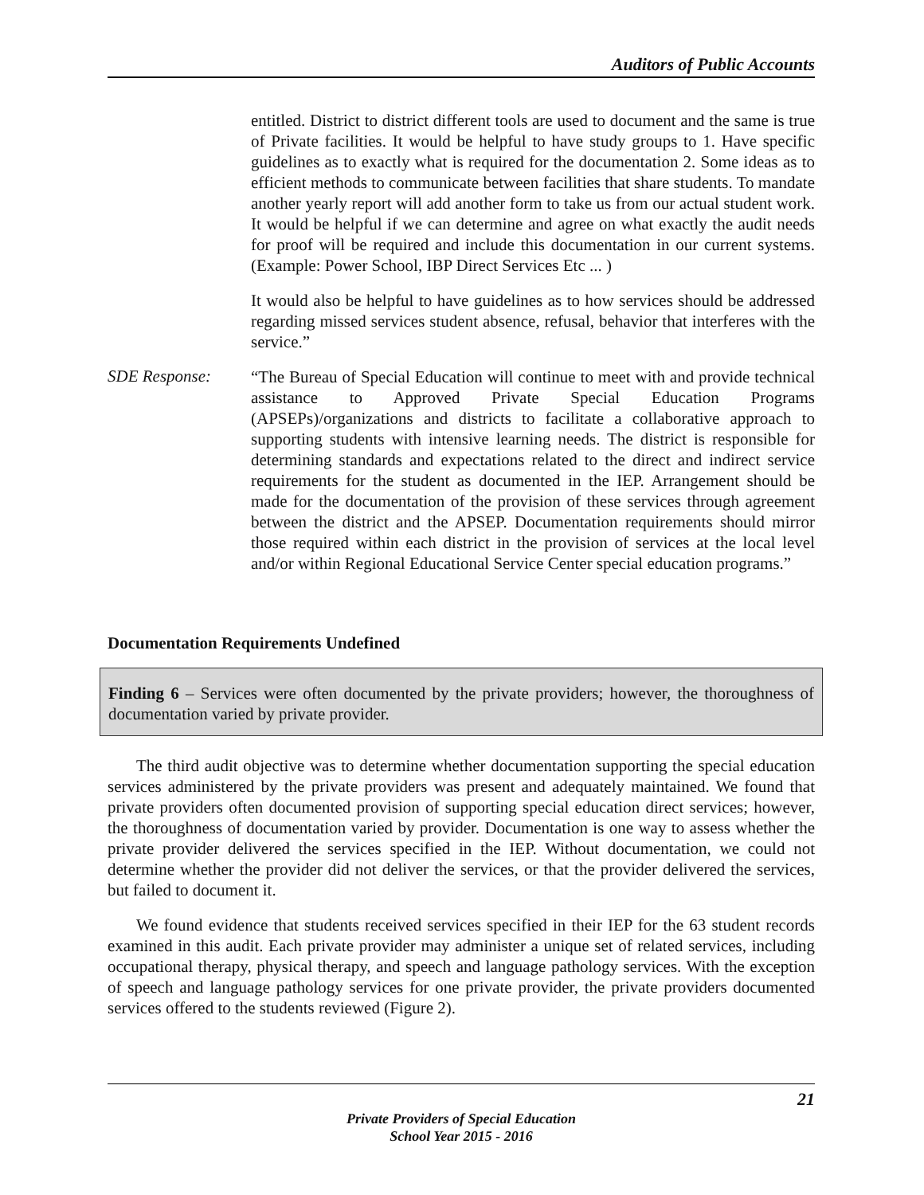Auditors of Public Accounts
entitled. District to district different tools are used to document and the same is true of Private facilities. It would be helpful to have study groups to 1. Have specific guidelines as to exactly what is required for the documentation 2. Some ideas as to efficient methods to communicate between facilities that share students. To mandate another yearly report will add another form to take us from our actual student work. It would be helpful if we can determine and agree on what exactly the audit needs for proof will be required and include this documentation in our current systems.(Example: Power School, IBP Direct Services Etc ... )
It would also be helpful to have guidelines as to how services should be addressed regarding missed services student absence, refusal, behavior that interferes with the service.”
SDE Response:
“The Bureau of Special Education will continue to meet with and provide technical assistance to Approved Private Special Education Programs (APSEPs)/organizations and districts to facilitate a collaborative approach to supporting students with intensive learning needs. The district is responsible for determining standards and expectations related to the direct and indirect service requirements for the student as documented in the IEP. Arrangement should be made for the documentation of the provision of these services through agreement between the district and the APSEP. Documentation requirements should mirror those required within each district in the provision of services at the local level and/or within Regional Educational Service Center special education programs.”
Documentation Requirements Undefined
Finding 6 – Services were often documented by the private providers; however, the thoroughness of documentation varied by private provider.
The third audit objective was to determine whether documentation supporting the special education services administered by the private providers was present and adequately maintained. We found that private providers often documented provision of supporting special education direct services; however, the thoroughness of documentation varied by provider. Documentation is one way to assess whether the private provider delivered the services specified in the IEP. Without documentation, we could not determine whether the provider did not deliver the services, or that the provider delivered the services, but failed to document it.
We found evidence that students received services specified in their IEP for the 63 student records examined in this audit. Each private provider may administer a unique set of related services, including occupational therapy, physical therapy, and speech and language pathology services. With the exception of speech and language pathology services for one private provider, the private providers documented services offered to the students reviewed (Figure 2).
21
Private Providers of Special Education
School Year 2015 - 2016